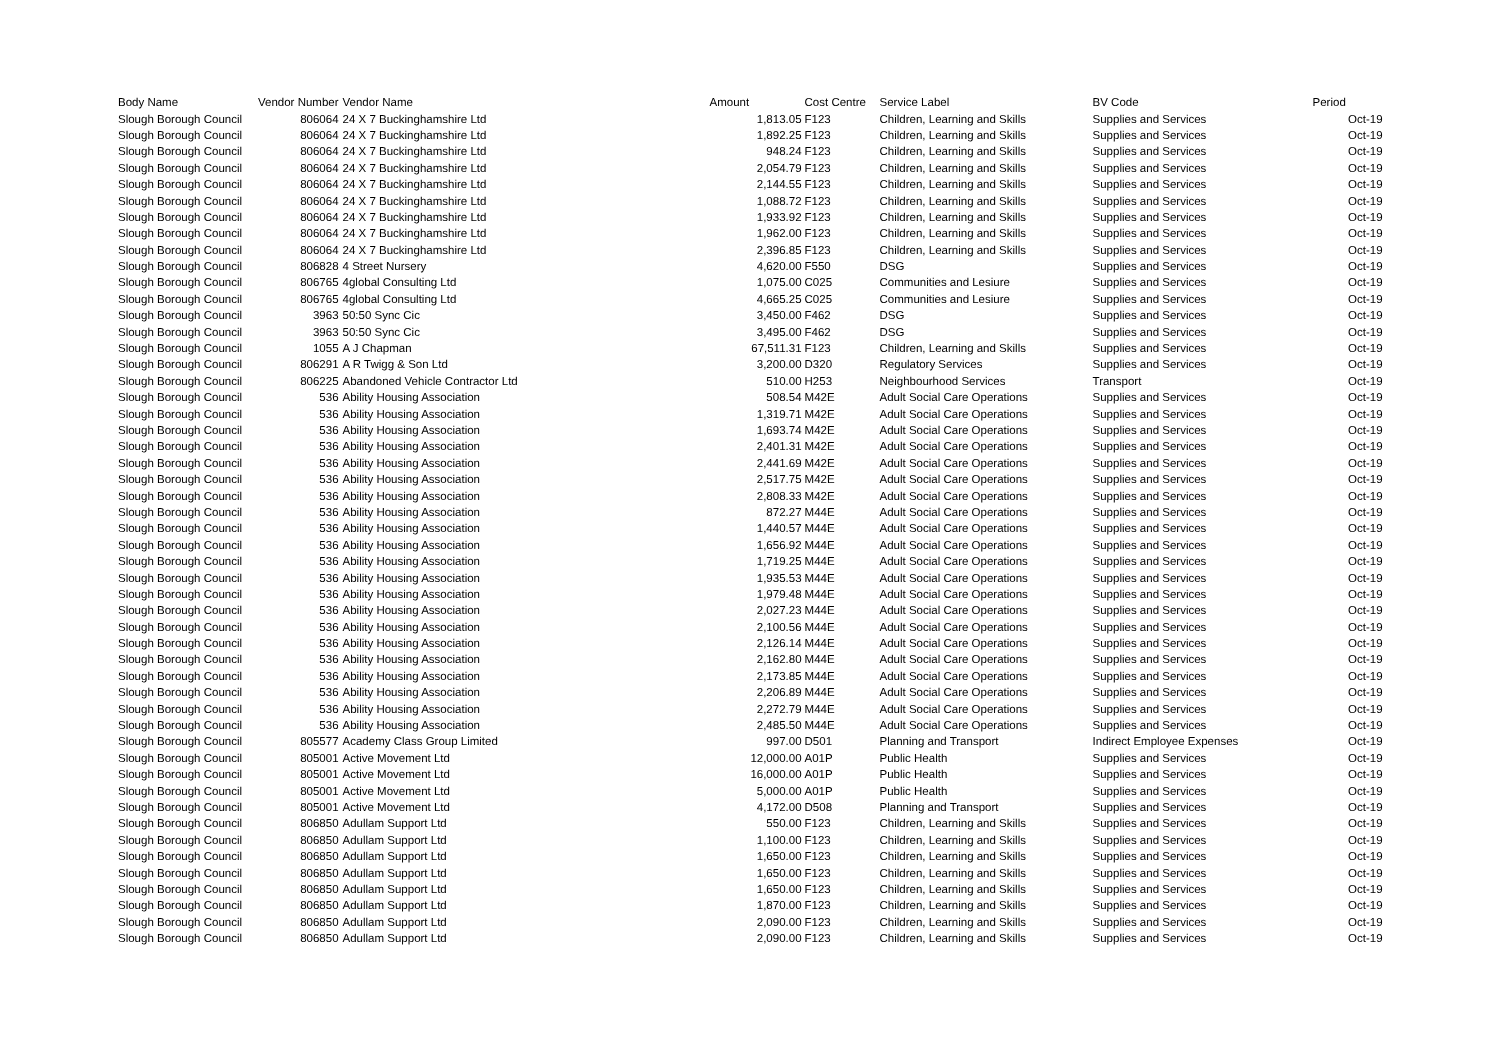| Body Name | Vendor Number | Vendor Name | Amount | Cost Centre | Service Label | BV Code | Period |
| --- | --- | --- | --- | --- | --- | --- | --- |
| Slough Borough Council | 806064 | 24 X 7 Buckinghamshire Ltd | 1,813.05 | F123 | Children, Learning and Skills | Supplies and Services | Oct-19 |
| Slough Borough Council | 806064 | 24 X 7 Buckinghamshire Ltd | 1,892.25 | F123 | Children, Learning and Skills | Supplies and Services | Oct-19 |
| Slough Borough Council | 806064 | 24 X 7 Buckinghamshire Ltd | 948.24 | F123 | Children, Learning and Skills | Supplies and Services | Oct-19 |
| Slough Borough Council | 806064 | 24 X 7 Buckinghamshire Ltd | 2,054.79 | F123 | Children, Learning and Skills | Supplies and Services | Oct-19 |
| Slough Borough Council | 806064 | 24 X 7 Buckinghamshire Ltd | 2,144.55 | F123 | Children, Learning and Skills | Supplies and Services | Oct-19 |
| Slough Borough Council | 806064 | 24 X 7 Buckinghamshire Ltd | 1,088.72 | F123 | Children, Learning and Skills | Supplies and Services | Oct-19 |
| Slough Borough Council | 806064 | 24 X 7 Buckinghamshire Ltd | 1,933.92 | F123 | Children, Learning and Skills | Supplies and Services | Oct-19 |
| Slough Borough Council | 806064 | 24 X 7 Buckinghamshire Ltd | 1,962.00 | F123 | Children, Learning and Skills | Supplies and Services | Oct-19 |
| Slough Borough Council | 806064 | 24 X 7 Buckinghamshire Ltd | 2,396.85 | F123 | Children, Learning and Skills | Supplies and Services | Oct-19 |
| Slough Borough Council | 806828 | 4 Street Nursery | 4,620.00 | F550 | DSG | Supplies and Services | Oct-19 |
| Slough Borough Council | 806765 | 4global Consulting Ltd | 1,075.00 | C025 | Communities and Lesiure | Supplies and Services | Oct-19 |
| Slough Borough Council | 806765 | 4global Consulting Ltd | 4,665.25 | C025 | Communities and Lesiure | Supplies and Services | Oct-19 |
| Slough Borough Council | 3963 | 50:50 Sync Cic | 3,450.00 | F462 | DSG | Supplies and Services | Oct-19 |
| Slough Borough Council | 3963 | 50:50 Sync Cic | 3,495.00 | F462 | DSG | Supplies and Services | Oct-19 |
| Slough Borough Council | 1055 | A J Chapman | 67,511.31 | F123 | Children, Learning and Skills | Supplies and Services | Oct-19 |
| Slough Borough Council | 806291 | A R Twigg & Son Ltd | 3,200.00 | D320 | Regulatory Services | Supplies and Services | Oct-19 |
| Slough Borough Council | 806225 | Abandoned Vehicle Contractor Ltd | 510.00 | H253 | Neighbourhood Services | Transport | Oct-19 |
| Slough Borough Council | 536 | Ability Housing Association | 508.54 | M42E | Adult Social Care Operations | Supplies and Services | Oct-19 |
| Slough Borough Council | 536 | Ability Housing Association | 1,319.71 | M42E | Adult Social Care Operations | Supplies and Services | Oct-19 |
| Slough Borough Council | 536 | Ability Housing Association | 1,693.74 | M42E | Adult Social Care Operations | Supplies and Services | Oct-19 |
| Slough Borough Council | 536 | Ability Housing Association | 2,401.31 | M42E | Adult Social Care Operations | Supplies and Services | Oct-19 |
| Slough Borough Council | 536 | Ability Housing Association | 2,441.69 | M42E | Adult Social Care Operations | Supplies and Services | Oct-19 |
| Slough Borough Council | 536 | Ability Housing Association | 2,517.75 | M42E | Adult Social Care Operations | Supplies and Services | Oct-19 |
| Slough Borough Council | 536 | Ability Housing Association | 2,808.33 | M42E | Adult Social Care Operations | Supplies and Services | Oct-19 |
| Slough Borough Council | 536 | Ability Housing Association | 872.27 | M44E | Adult Social Care Operations | Supplies and Services | Oct-19 |
| Slough Borough Council | 536 | Ability Housing Association | 1,440.57 | M44E | Adult Social Care Operations | Supplies and Services | Oct-19 |
| Slough Borough Council | 536 | Ability Housing Association | 1,656.92 | M44E | Adult Social Care Operations | Supplies and Services | Oct-19 |
| Slough Borough Council | 536 | Ability Housing Association | 1,719.25 | M44E | Adult Social Care Operations | Supplies and Services | Oct-19 |
| Slough Borough Council | 536 | Ability Housing Association | 1,935.53 | M44E | Adult Social Care Operations | Supplies and Services | Oct-19 |
| Slough Borough Council | 536 | Ability Housing Association | 1,979.48 | M44E | Adult Social Care Operations | Supplies and Services | Oct-19 |
| Slough Borough Council | 536 | Ability Housing Association | 2,027.23 | M44E | Adult Social Care Operations | Supplies and Services | Oct-19 |
| Slough Borough Council | 536 | Ability Housing Association | 2,100.56 | M44E | Adult Social Care Operations | Supplies and Services | Oct-19 |
| Slough Borough Council | 536 | Ability Housing Association | 2,126.14 | M44E | Adult Social Care Operations | Supplies and Services | Oct-19 |
| Slough Borough Council | 536 | Ability Housing Association | 2,162.80 | M44E | Adult Social Care Operations | Supplies and Services | Oct-19 |
| Slough Borough Council | 536 | Ability Housing Association | 2,173.85 | M44E | Adult Social Care Operations | Supplies and Services | Oct-19 |
| Slough Borough Council | 536 | Ability Housing Association | 2,206.89 | M44E | Adult Social Care Operations | Supplies and Services | Oct-19 |
| Slough Borough Council | 536 | Ability Housing Association | 2,272.79 | M44E | Adult Social Care Operations | Supplies and Services | Oct-19 |
| Slough Borough Council | 536 | Ability Housing Association | 2,485.50 | M44E | Adult Social Care Operations | Supplies and Services | Oct-19 |
| Slough Borough Council | 805577 | Academy Class Group Limited | 997.00 | D501 | Planning and Transport | Indirect Employee Expenses | Oct-19 |
| Slough Borough Council | 805001 | Active Movement Ltd | 12,000.00 | A01P | Public Health | Supplies and Services | Oct-19 |
| Slough Borough Council | 805001 | Active Movement Ltd | 16,000.00 | A01P | Public Health | Supplies and Services | Oct-19 |
| Slough Borough Council | 805001 | Active Movement Ltd | 5,000.00 | A01P | Public Health | Supplies and Services | Oct-19 |
| Slough Borough Council | 805001 | Active Movement Ltd | 4,172.00 | D508 | Planning and Transport | Supplies and Services | Oct-19 |
| Slough Borough Council | 806850 | Adullam Support Ltd | 550.00 | F123 | Children, Learning and Skills | Supplies and Services | Oct-19 |
| Slough Borough Council | 806850 | Adullam Support Ltd | 1,100.00 | F123 | Children, Learning and Skills | Supplies and Services | Oct-19 |
| Slough Borough Council | 806850 | Adullam Support Ltd | 1,650.00 | F123 | Children, Learning and Skills | Supplies and Services | Oct-19 |
| Slough Borough Council | 806850 | Adullam Support Ltd | 1,650.00 | F123 | Children, Learning and Skills | Supplies and Services | Oct-19 |
| Slough Borough Council | 806850 | Adullam Support Ltd | 1,650.00 | F123 | Children, Learning and Skills | Supplies and Services | Oct-19 |
| Slough Borough Council | 806850 | Adullam Support Ltd | 1,870.00 | F123 | Children, Learning and Skills | Supplies and Services | Oct-19 |
| Slough Borough Council | 806850 | Adullam Support Ltd | 2,090.00 | F123 | Children, Learning and Skills | Supplies and Services | Oct-19 |
| Slough Borough Council | 806850 | Adullam Support Ltd | 2,090.00 | F123 | Children, Learning and Skills | Supplies and Services | Oct-19 |